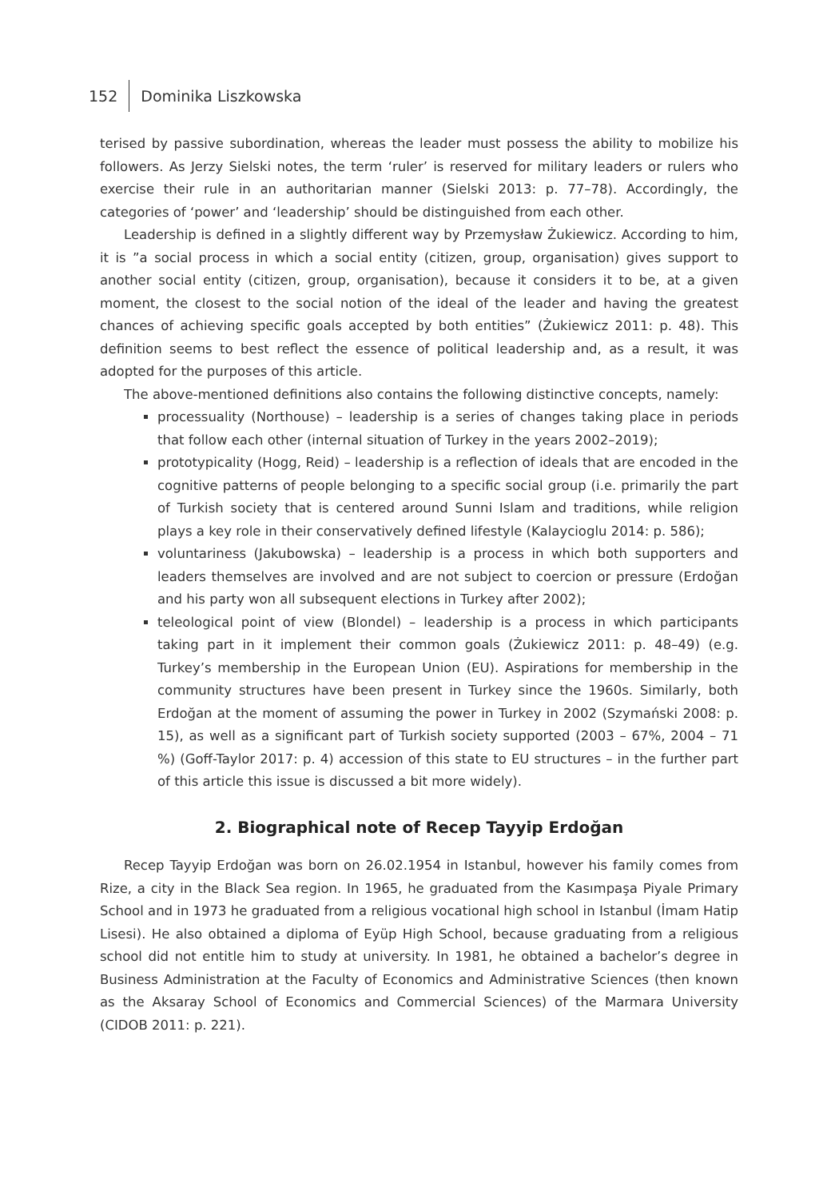152 Dominika Liszkowska
terised by passive subordination, whereas the leader must possess the ability to mobilize his followers. As Jerzy Sielski notes, the term ‘ruler’ is reserved for military leaders or rulers who exercise their rule in an authoritarian manner (Sielski 2013: p. 77–78). Accordingly, the categories of ‘power’ and ‘leadership’ should be distinguished from each other.
Leadership is defined in a slightly different way by Przemysław Żukiewicz. According to him, it is ”a social process in which a social entity (citizen, group, organisation) gives support to another social entity (citizen, group, organisation), because it considers it to be, at a given moment, the closest to the social notion of the ideal of the leader and having the greatest chances of achieving specific goals accepted by both entities” (Żukiewicz 2011: p. 48). This definition seems to best reflect the essence of political leadership and, as a result, it was adopted for the purposes of this article.
The above-mentioned definitions also contains the following distinctive concepts, namely:
processuality (Northouse) – leadership is a series of changes taking place in periods that follow each other (internal situation of Turkey in the years 2002–2019);
prototypicality (Hogg, Reid) – leadership is a reflection of ideals that are encoded in the cognitive patterns of people belonging to a specific social group (i.e. primarily the part of Turkish society that is centered around Sunni Islam and traditions, while religion plays a key role in their conservatively defined lifestyle (Kalaycioglu 2014: p. 586);
voluntariness (Jakubowska) – leadership is a process in which both supporters and leaders themselves are involved and are not subject to coercion or pressure (Erdoğan and his party won all subsequent elections in Turkey after 2002);
teleological point of view (Blondel) – leadership is a process in which participants taking part in it implement their common goals (Żukiewicz 2011: p. 48–49) (e.g. Turkey’s membership in the European Union (EU). Aspirations for membership in the community structures have been present in Turkey since the 1960s. Similarly, both Erdoğan at the moment of assuming the power in Turkey in 2002 (Szymański 2008: p. 15), as well as a significant part of Turkish society supported (2003 – 67%, 2004 – 71 %) (Goff-Taylor 2017: p. 4) accession of this state to EU structures – in the further part of this article this issue is discussed a bit more widely).
2. Biographical note of Recep Tayyip Erdoğan
Recep Tayyip Erdoğan was born on 26.02.1954 in Istanbul, however his family comes from Rize, a city in the Black Sea region. In 1965, he graduated from the Kasımpaşa Piyale Primary School and in 1973 he graduated from a religious vocational high school in Istanbul (İmam Hatip Lisesi). He also obtained a diploma of Eyüp High School, because graduating from a religious school did not entitle him to study at university. In 1981, he obtained a bachelor’s degree in Business Administration at the Faculty of Economics and Administrative Sciences (then known as the Aksaray School of Economics and Commercial Sciences) of the Marmara University (CIDOB 2011: p. 221).